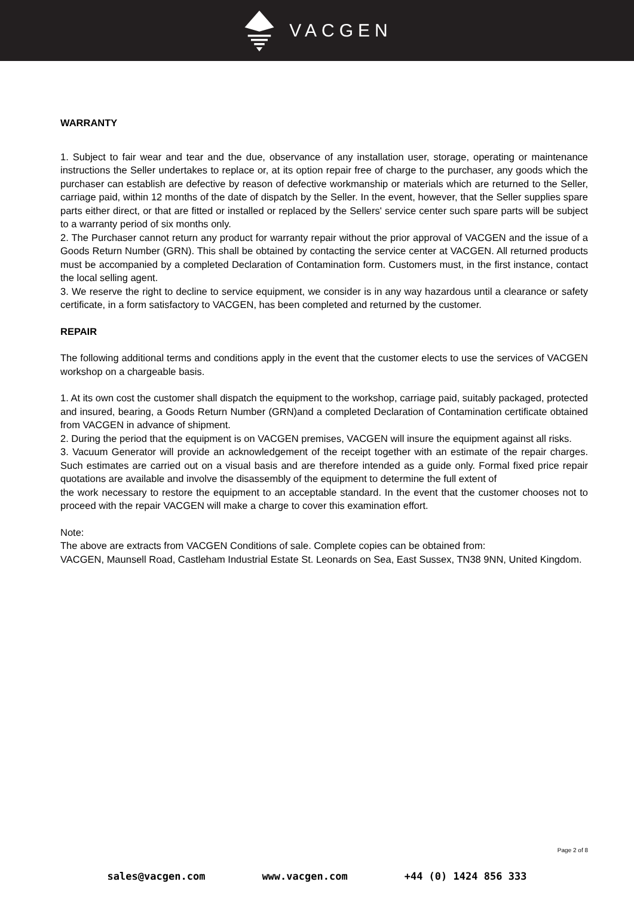VACGEN
WARRANTY
1. Subject to fair wear and tear and the due, observance of any installation user, storage, operating or maintenance instructions the Seller undertakes to replace or, at its option repair free of charge to the purchaser, any goods which the purchaser can establish are defective by reason of defective workmanship or materials which are returned to the Seller, carriage paid, within 12 months of the date of dispatch by the Seller. In the event, however, that the Seller supplies spare parts either direct, or that are fitted or installed or replaced by the Sellers' service center such spare parts will be subject to a warranty period of six months only.
2. The Purchaser cannot return any product for warranty repair without the prior approval of VACGEN and the issue of a Goods Return Number (GRN). This shall be obtained by contacting the service center at VACGEN. All returned products must be accompanied by a completed Declaration of Contamination form. Customers must, in the first instance, contact the local selling agent.
3. We reserve the right to decline to service equipment, we consider is in any way hazardous until a clearance or safety certificate, in a form satisfactory to VACGEN, has been completed and returned by the customer.
REPAIR
The following additional terms and conditions apply in the event that the customer elects to use the services of VACGEN workshop on a chargeable basis.
1. At its own cost the customer shall dispatch the equipment to the workshop, carriage paid, suitably packaged, protected and insured, bearing, a Goods Return Number (GRN)and a completed Declaration of Contamination certificate obtained from VACGEN in advance of shipment.
2. During the period that the equipment is on VACGEN premises, VACGEN will insure the equipment against all risks.
3. Vacuum Generator will provide an acknowledgement of the receipt together with an estimate of the repair charges. Such estimates are carried out on a visual basis and are therefore intended as a guide only. Formal fixed price repair quotations are available and involve the disassembly of the equipment to determine the full extent of
the work necessary to restore the equipment to an acceptable standard. In the event that the customer chooses not to proceed with the repair VACGEN will make a charge to cover this examination effort.
Note:
The above are extracts from VACGEN Conditions of sale. Complete copies can be obtained from:
VACGEN, Maunsell Road, Castleham Industrial Estate St. Leonards on Sea, East Sussex, TN38 9NN, United Kingdom.
Page 2 of 8
sales@vacgen.com www.vacgen.com +44 (0) 1424 856 333